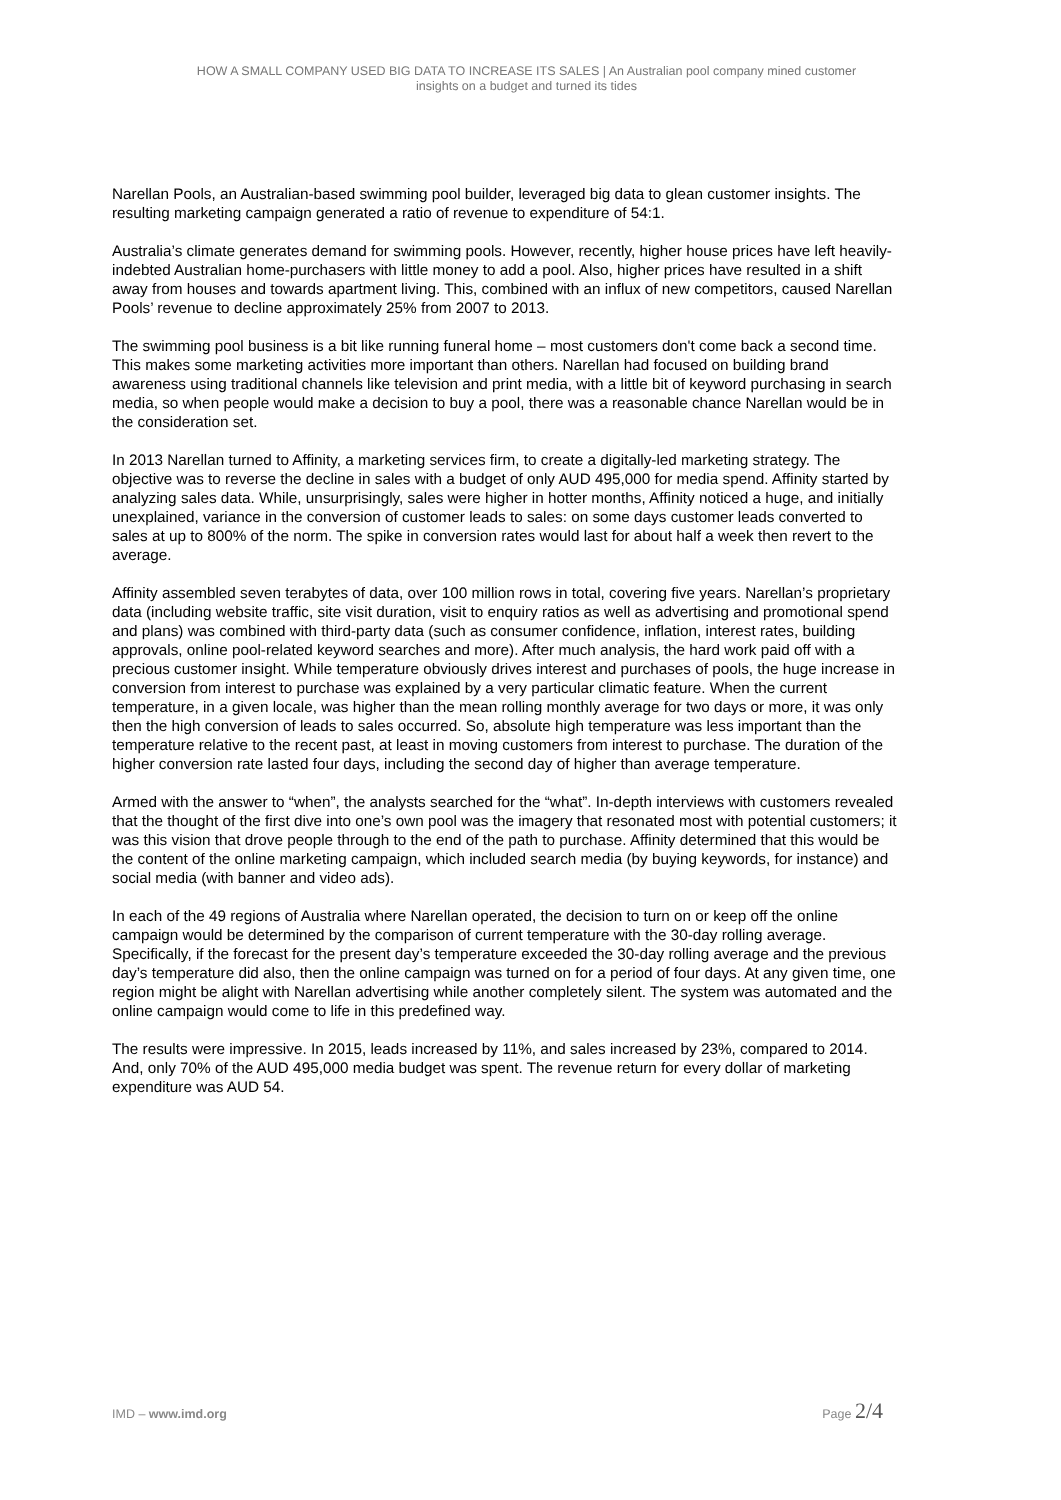HOW A SMALL COMPANY USED BIG DATA TO INCREASE ITS SALES | An Australian pool company mined customer
insights on a budget and turned its tides
Narellan Pools, an Australian-based swimming pool builder, leveraged big data to glean customer insights. The resulting marketing campaign generated a ratio of revenue to expenditure of 54:1.
Australia’s climate generates demand for swimming pools. However, recently, higher house prices have left heavily-indebted Australian home-purchasers with little money to add a pool. Also, higher prices have resulted in a shift away from houses and towards apartment living. This, combined with an influx of new competitors, caused Narellan Pools’ revenue to decline approximately 25% from 2007 to 2013.
The swimming pool business is a bit like running funeral home – most customers don't come back a second time. This makes some marketing activities more important than others. Narellan had focused on building brand awareness using traditional channels like television and print media, with a little bit of keyword purchasing in search media, so when people would make a decision to buy a pool, there was a reasonable chance Narellan would be in the consideration set.
In 2013 Narellan turned to Affinity, a marketing services firm, to create a digitally-led marketing strategy. The objective was to reverse the decline in sales with a budget of only AUD 495,000 for media spend. Affinity started by analyzing sales data. While, unsurprisingly, sales were higher in hotter months, Affinity noticed a huge, and initially unexplained, variance in the conversion of customer leads to sales: on some days customer leads converted to sales at up to 800% of the norm. The spike in conversion rates would last for about half a week then revert to the average.
Affinity assembled seven terabytes of data, over 100 million rows in total, covering five years. Narellan’s proprietary data (including website traffic, site visit duration, visit to enquiry ratios as well as advertising and promotional spend and plans) was combined with third-party data (such as consumer confidence, inflation, interest rates, building approvals, online pool-related keyword searches and more). After much analysis, the hard work paid off with a precious customer insight. While temperature obviously drives interest and purchases of pools, the huge increase in conversion from interest to purchase was explained by a very particular climatic feature. When the current temperature, in a given locale, was higher than the mean rolling monthly average for two days or more, it was only then the high conversion of leads to sales occurred. So, absolute high temperature was less important than the temperature relative to the recent past, at least in moving customers from interest to purchase. The duration of the higher conversion rate lasted four days, including the second day of higher than average temperature.
Armed with the answer to “when”, the analysts searched for the “what”. In-depth interviews with customers revealed that the thought of the first dive into one’s own pool was the imagery that resonated most with potential customers; it was this vision that drove people through to the end of the path to purchase. Affinity determined that this would be the content of the online marketing campaign, which included search media (by buying keywords, for instance) and social media (with banner and video ads).
In each of the 49 regions of Australia where Narellan operated, the decision to turn on or keep off the online campaign would be determined by the comparison of current temperature with the 30-day rolling average. Specifically, if the forecast for the present day’s temperature exceeded the 30-day rolling average and the previous day’s temperature did also, then the online campaign was turned on for a period of four days. At any given time, one region might be alight with Narellan advertising while another completely silent. The system was automated and the online campaign would come to life in this predefined way.
The results were impressive. In 2015, leads increased by 11%, and sales increased by 23%, compared to 2014. And, only 70% of the AUD 495,000 media budget was spent. The revenue return for every dollar of marketing expenditure was AUD 54.
IMD – www.imd.org Page 2/4